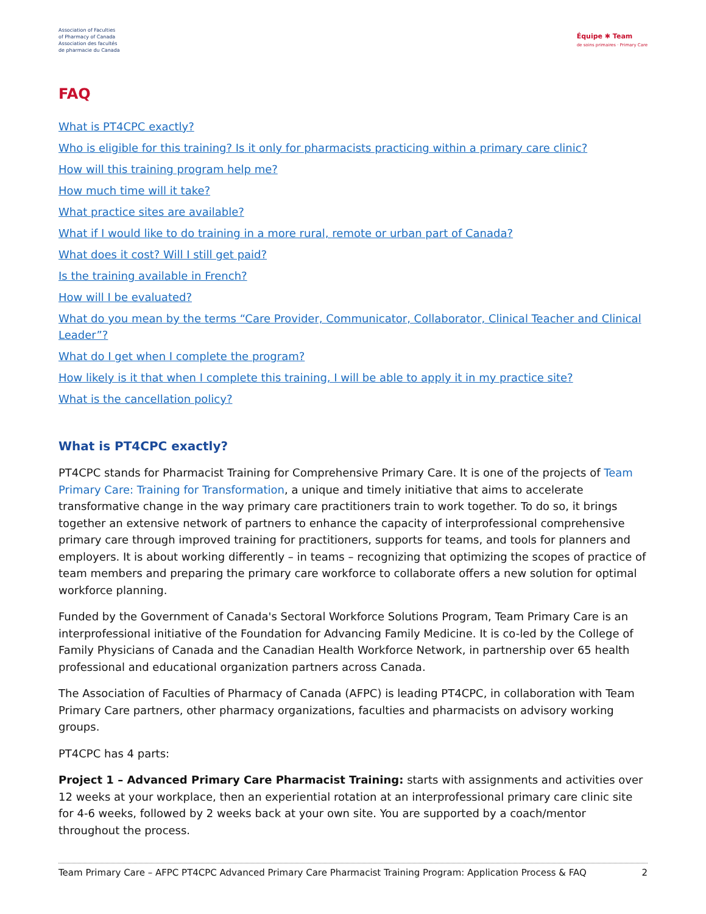Association of Faculties
of Pharmacy of Canada
Association des facultés
de pharmacie du Canada
Équipe ✱ Team
de soins primaires · Primary Care
FAQ
What is PT4CPC exactly?
Who is eligible for this training? Is it only for pharmacists practicing within a primary care clinic?
How will this training program help me?
How much time will it take?
What practice sites are available?
What if I would like to do training in a more rural, remote or urban part of Canada?
What does it cost? Will I still get paid?
Is the training available in French?
How will I be evaluated?
What do you mean by the terms “Care Provider, Communicator, Collaborator, Clinical Teacher and Clinical Leader”?
What do I get when I complete the program?
How likely is it that when I complete this training, I will be able to apply it in my practice site?
What is the cancellation policy?
What is PT4CPC exactly?
PT4CPC stands for Pharmacist Training for Comprehensive Primary Care. It is one of the projects of Team Primary Care: Training for Transformation, a unique and timely initiative that aims to accelerate transformative change in the way primary care practitioners train to work together. To do so, it brings together an extensive network of partners to enhance the capacity of interprofessional comprehensive primary care through improved training for practitioners, supports for teams, and tools for planners and employers. It is about working differently – in teams – recognizing that optimizing the scopes of practice of team members and preparing the primary care workforce to collaborate offers a new solution for optimal workforce planning.
Funded by the Government of Canada's Sectoral Workforce Solutions Program, Team Primary Care is an interprofessional initiative of the Foundation for Advancing Family Medicine. It is co-led by the College of Family Physicians of Canada and the Canadian Health Workforce Network, in partnership over 65 health professional and educational organization partners across Canada.
The Association of Faculties of Pharmacy of Canada (AFPC) is leading PT4CPC, in collaboration with Team Primary Care partners, other pharmacy organizations, faculties and pharmacists on advisory working groups.
PT4CPC has 4 parts:
Project 1 – Advanced Primary Care Pharmacist Training: starts with assignments and activities over 12 weeks at your workplace, then an experiential rotation at an interprofessional primary care clinic site for 4-6 weeks, followed by 2 weeks back at your own site. You are supported by a coach/mentor throughout the process.
Team Primary Care – AFPC PT4CPC Advanced Primary Care Pharmacist Training Program: Application Process & FAQ 2